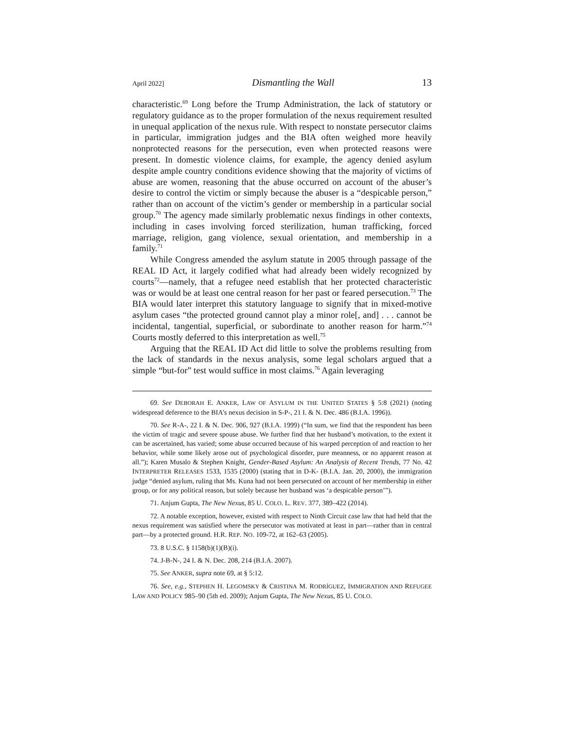April 2022] Dismantling the Wall 13
characteristic.<sup>69</sup> Long before the Trump Administration, the lack of statutory or regulatory guidance as to the proper formulation of the nexus requirement resulted in unequal application of the nexus rule. With respect to nonstate persecutor claims in particular, immigration judges and the BIA often weighed more heavily nonprotected reasons for the persecution, even when protected reasons were present. In domestic violence claims, for example, the agency denied asylum despite ample country conditions evidence showing that the majority of victims of abuse are women, reasoning that the abuse occurred on account of the abuser’s desire to control the victim or simply because the abuser is a “despicable person,” rather than on account of the victim’s gender or membership in a particular social group.<sup>70</sup> The agency made similarly problematic nexus findings in other contexts, including in cases involving forced sterilization, human trafficking, forced marriage, religion, gang violence, sexual orientation, and membership in a family.<sup>71</sup>
While Congress amended the asylum statute in 2005 through passage of the REAL ID Act, it largely codified what had already been widely recognized by courts<sup>72</sup>—namely, that a refugee need establish that her protected characteristic was or would be at least one central reason for her past or feared persecution.<sup>73</sup> The BIA would later interpret this statutory language to signify that in mixed-motive asylum cases “the protected ground cannot play a minor role[, and] . . . cannot be incidental, tangential, superficial, or subordinate to another reason for harm.”<sup>74</sup> Courts mostly deferred to this interpretation as well.<sup>75</sup>
Arguing that the REAL ID Act did little to solve the problems resulting from the lack of standards in the nexus analysis, some legal scholars argued that a simple “but-for” test would suffice in most claims.<sup>76</sup> Again leveraging
69. See DEBORAH E. ANKER, LAW OF ASYLUM IN THE UNITED STATES § 5:8 (2021) (noting widespread deference to the BIA’s nexus decision in S-P-, 21 I. & N. Dec. 486 (B.I.A. 1996)).
70. See R-A-, 22 I. & N. Dec. 906, 927 (B.I.A. 1999) (“In sum, we find that the respondent has been the victim of tragic and severe spouse abuse. We further find that her husband’s motivation, to the extent it can be ascertained, has varied; some abuse occurred because of his warped perception of and reaction to her behavior, while some likely arose out of psychological disorder, pure meanness, or no apparent reason at all.”); Karen Musalo & Stephen Knight, Gender-Based Asylum: An Analysis of Recent Trends, 77 No. 42 INTERPRETER RELEASES 1533, 1535 (2000) (stating that in D-K- (B.I.A. Jan. 20, 2000), the immigration judge “denied asylum, ruling that Ms. Kuna had not been persecuted on account of her membership in either group, or for any political reason, but solely because her husband was ‘a despicable person’”).
71. Anjum Gupta, The New Nexus, 85 U. COLO. L. REV. 377, 389–422 (2014).
72. A notable exception, however, existed with respect to Ninth Circuit case law that had held that the nexus requirement was satisfied where the persecutor was motivated at least in part—rather than in central part—by a protected ground. H.R. REP. NO. 109-72, at 162–63 (2005).
73. 8 U.S.C. § 1158(b)(1)(B)(i).
74. J-B-N-, 24 I. & N. Dec. 208, 214 (B.I.A. 2007).
75. See ANKER, supra note 69, at § 5:12.
76. See, e.g., STEPHEN H. LEGOMSKY & CRISTINA M. RODRÍGUEZ, IMMIGRATION AND REFUGEE LAW AND POLICY 985–90 (5th ed. 2009); Anjum Gupta, The New Nexus, 85 U. COLO.